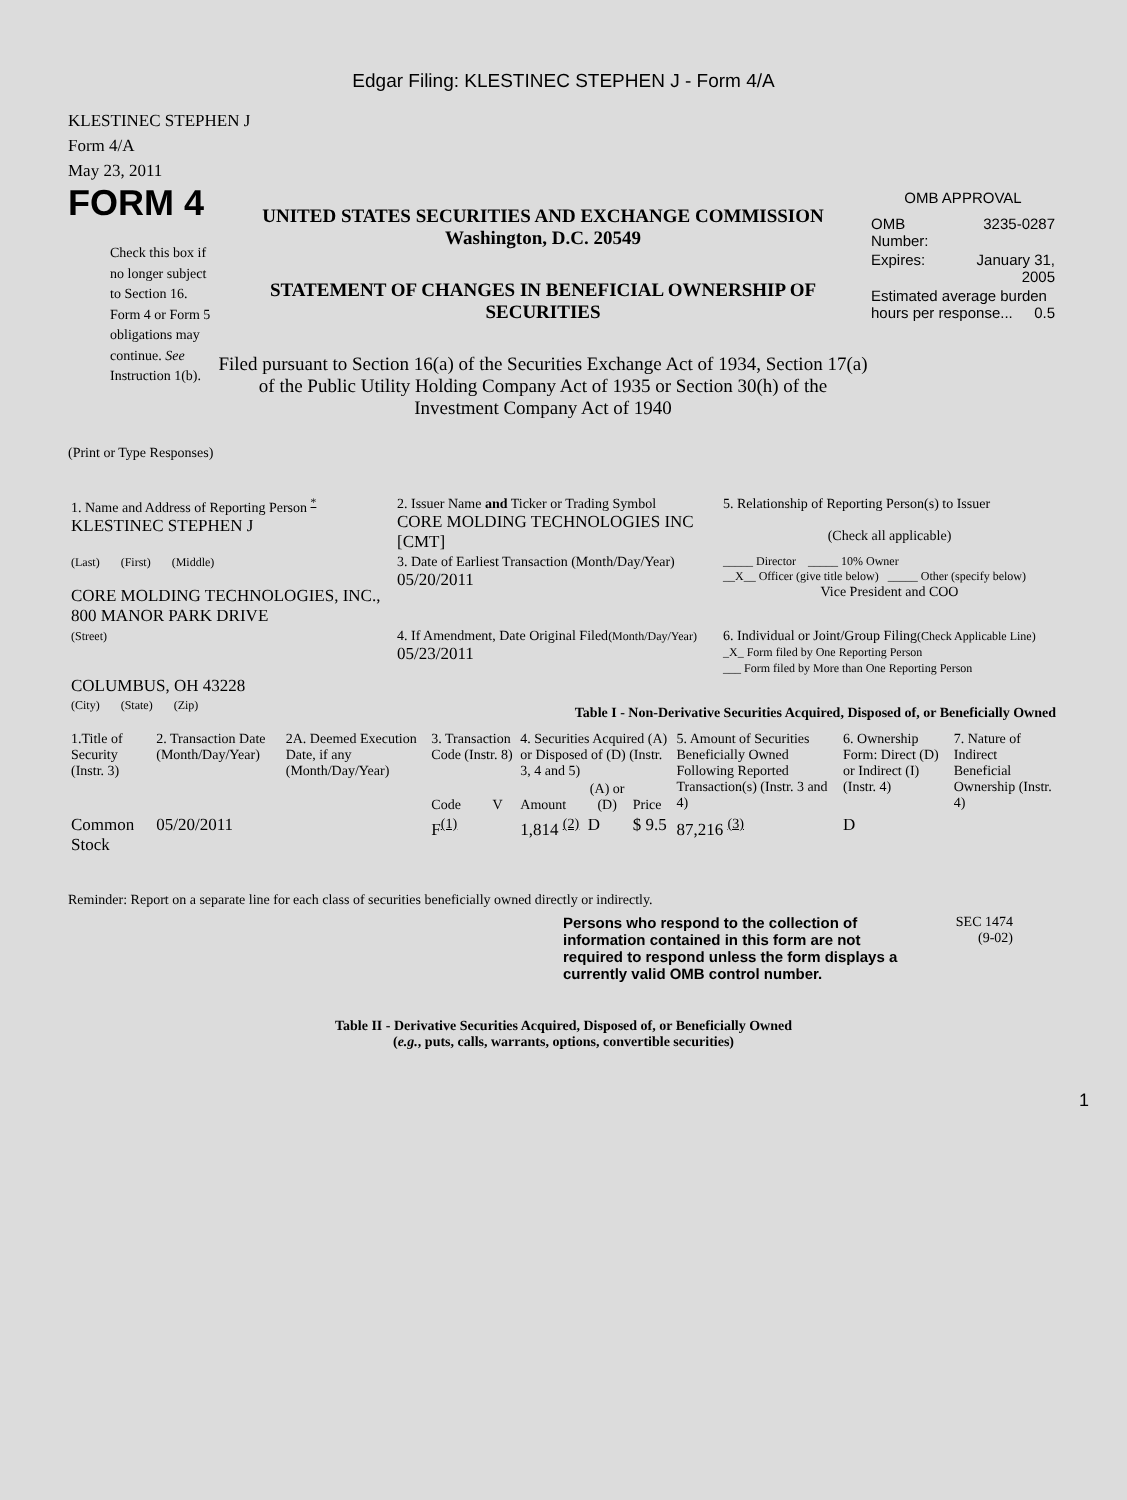Edgar Filing: KLESTINEC STEPHEN J - Form 4/A
KLESTINEC STEPHEN J
Form 4/A
May 23, 2011
FORM 4
Check this box if no longer subject to Section 16. Form 4 or Form 5 obligations may continue. See Instruction 1(b).
UNITED STATES SECURITIES AND EXCHANGE COMMISSION
Washington, D.C. 20549
STATEMENT OF CHANGES IN BENEFICIAL OWNERSHIP OF SECURITIES
Filed pursuant to Section 16(a) of the Securities Exchange Act of 1934, Section 17(a) of the Public Utility Holding Company Act of 1935 or Section 30(h) of the Investment Company Act of 1940
OMB APPROVAL
| OMB Number: | 3235-0287 |
| Expires: | January 31, 2005 |
| Estimated average burden hours per response... 0.5 | |
(Print or Type Responses)
| 1. Name and Address of Reporting Person <sup>*</sup> KLESTINEC STEPHEN J | 2. Issuer Name and Ticker or Trading Symbol CORE MOLDING TECHNOLOGIES INC [CMT] | 5. Relationship of Reporting Person(s) to Issuer (Check all applicable) |
| (Last) (First) (Middle) CORE MOLDING TECHNOLOGIES, INC., 800 MANOR PARK DRIVE | 3. Date of Earliest Transaction (Month/Day/Year) 05/20/2011 | _____ Director _____ 10% Owner __X__ Officer (give title below) _____ Other (specify below) Vice President and COO |
| (Street) COLUMBUS, OH 43228 | 4. If Amendment, Date Original Filed (Month/Day/Year) 05/23/2011 | 6. Individual or Joint/Group Filing (Check Applicable Line) _X_ Form filed by One Reporting Person ___ Form filed by More than One Reporting Person |
| (City) (State) (Zip) | Table I - Non-Derivative Securities Acquired, Disposed of, or Beneficially Owned | |
| 1.Title of Security (Instr. 3) | 2. Transaction Date (Month/Day/Year) | 2A. Deemed Execution Date, if any (Month/Day/Year) | 3. Transaction Code (Instr. 8) | | 4. Securities Acquired (A) or Disposed of (D) (Instr. 3, 4 and 5) | | | 5. Amount of Securities Beneficially Owned Following Reported Transaction(s) (Instr. 3 and 4) | 6. Ownership Form: Direct (D) or Indirect (I) (Instr. 4) | 7. Nature of Indirect Beneficial Ownership (Instr. 4) |
| --- | --- | --- | --- | --- | --- | --- | --- | --- | --- | --- |
| | | | Code | V | Amount | (A) or (D) | Price | | | |
| Common Stock | 05/20/2011 | | F<sup>(1)</sup> | | 1,814 <sup>(2)</sup> | D | $ 9.5 | 87,216 <sup>(3)</sup> | D | |
Reminder: Report on a separate line for each class of securities beneficially owned directly or indirectly.
Persons who respond to the collection of information contained in this form are not required to respond unless the form displays a currently valid OMB control number.
SEC 1474
(9-02)
Table II - Derivative Securities Acquired, Disposed of, or Beneficially Owned
(e.g., puts, calls, warrants, options, convertible securities)
1